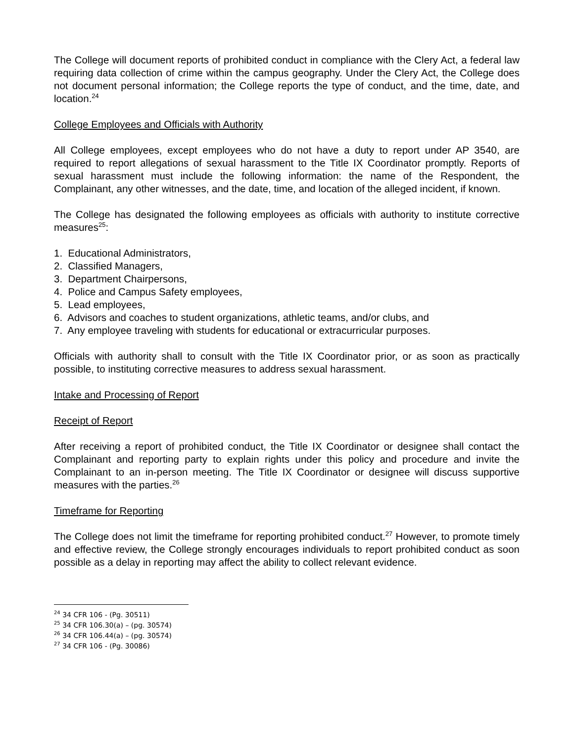The College will document reports of prohibited conduct in compliance with the Clery Act, a federal law requiring data collection of crime within the campus geography. Under the Clery Act, the College does not document personal information; the College reports the type of conduct, and the time, date, and location.<sup>24</sup>
College Employees and Officials with Authority
All College employees, except employees who do not have a duty to report under AP 3540, are required to report allegations of sexual harassment to the Title IX Coordinator promptly. Reports of sexual harassment must include the following information: the name of the Respondent, the Complainant, any other witnesses, and the date, time, and location of the alleged incident, if known.
The College has designated the following employees as officials with authority to institute corrective measures<sup>25</sup>:
1. Educational Administrators,
2. Classified Managers,
3. Department Chairpersons,
4. Police and Campus Safety employees,
5. Lead employees,
6. Advisors and coaches to student organizations, athletic teams, and/or clubs, and
7. Any employee traveling with students for educational or extracurricular purposes.
Officials with authority shall to consult with the Title IX Coordinator prior, or as soon as practically possible, to instituting corrective measures to address sexual harassment.
Intake and Processing of Report
Receipt of Report
After receiving a report of prohibited conduct, the Title IX Coordinator or designee shall contact the Complainant and reporting party to explain rights under this policy and procedure and invite the Complainant to an in-person meeting. The Title IX Coordinator or designee will discuss supportive measures with the parties.<sup>26</sup>
Timeframe for Reporting
The College does not limit the timeframe for reporting prohibited conduct.<sup>27</sup> However, to promote timely and effective review, the College strongly encourages individuals to report prohibited conduct as soon possible as a delay in reporting may affect the ability to collect relevant evidence.
<sup>24</sup> 34 CFR 106 - (Pg. 30511)
<sup>25</sup> 34 CFR 106.30(a) – (pg. 30574)
<sup>26</sup> 34 CFR 106.44(a) – (pg. 30574)
<sup>27</sup> 34 CFR 106 - (Pg. 30086)